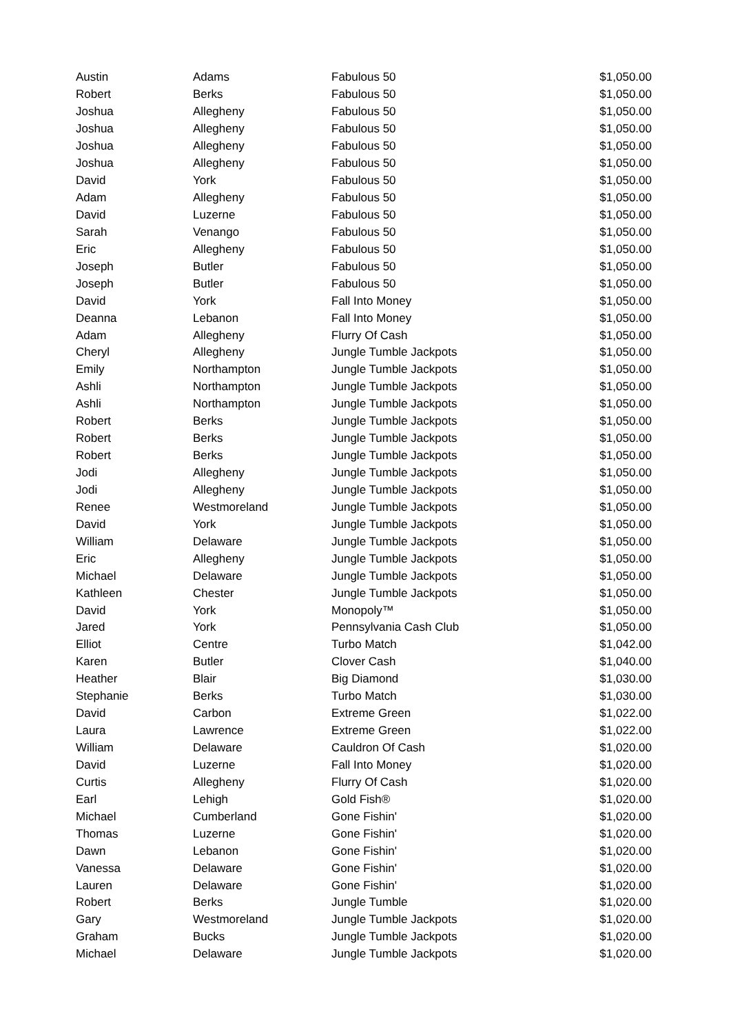| Austin | Adams | Fabulous 50 | $1,050.00 |
| Robert | Berks | Fabulous 50 | $1,050.00 |
| Joshua | Allegheny | Fabulous 50 | $1,050.00 |
| Joshua | Allegheny | Fabulous 50 | $1,050.00 |
| Joshua | Allegheny | Fabulous 50 | $1,050.00 |
| Joshua | Allegheny | Fabulous 50 | $1,050.00 |
| David | York | Fabulous 50 | $1,050.00 |
| Adam | Allegheny | Fabulous 50 | $1,050.00 |
| David | Luzerne | Fabulous 50 | $1,050.00 |
| Sarah | Venango | Fabulous 50 | $1,050.00 |
| Eric | Allegheny | Fabulous 50 | $1,050.00 |
| Joseph | Butler | Fabulous 50 | $1,050.00 |
| Joseph | Butler | Fabulous 50 | $1,050.00 |
| David | York | Fall Into Money | $1,050.00 |
| Deanna | Lebanon | Fall Into Money | $1,050.00 |
| Adam | Allegheny | Flurry Of Cash | $1,050.00 |
| Cheryl | Allegheny | Jungle Tumble Jackpots | $1,050.00 |
| Emily | Northampton | Jungle Tumble Jackpots | $1,050.00 |
| Ashli | Northampton | Jungle Tumble Jackpots | $1,050.00 |
| Ashli | Northampton | Jungle Tumble Jackpots | $1,050.00 |
| Robert | Berks | Jungle Tumble Jackpots | $1,050.00 |
| Robert | Berks | Jungle Tumble Jackpots | $1,050.00 |
| Robert | Berks | Jungle Tumble Jackpots | $1,050.00 |
| Jodi | Allegheny | Jungle Tumble Jackpots | $1,050.00 |
| Jodi | Allegheny | Jungle Tumble Jackpots | $1,050.00 |
| Renee | Westmoreland | Jungle Tumble Jackpots | $1,050.00 |
| David | York | Jungle Tumble Jackpots | $1,050.00 |
| William | Delaware | Jungle Tumble Jackpots | $1,050.00 |
| Eric | Allegheny | Jungle Tumble Jackpots | $1,050.00 |
| Michael | Delaware | Jungle Tumble Jackpots | $1,050.00 |
| Kathleen | Chester | Jungle Tumble Jackpots | $1,050.00 |
| David | York | Monopoly™ | $1,050.00 |
| Jared | York | Pennsylvania Cash Club | $1,050.00 |
| Elliot | Centre | Turbo Match | $1,042.00 |
| Karen | Butler | Clover Cash | $1,040.00 |
| Heather | Blair | Big Diamond | $1,030.00 |
| Stephanie | Berks | Turbo Match | $1,030.00 |
| David | Carbon | Extreme Green | $1,022.00 |
| Laura | Lawrence | Extreme Green | $1,022.00 |
| William | Delaware | Cauldron Of Cash | $1,020.00 |
| David | Luzerne | Fall Into Money | $1,020.00 |
| Curtis | Allegheny | Flurry Of Cash | $1,020.00 |
| Earl | Lehigh | Gold Fish® | $1,020.00 |
| Michael | Cumberland | Gone Fishin' | $1,020.00 |
| Thomas | Luzerne | Gone Fishin' | $1,020.00 |
| Dawn | Lebanon | Gone Fishin' | $1,020.00 |
| Vanessa | Delaware | Gone Fishin' | $1,020.00 |
| Lauren | Delaware | Gone Fishin' | $1,020.00 |
| Robert | Berks | Jungle Tumble | $1,020.00 |
| Gary | Westmoreland | Jungle Tumble Jackpots | $1,020.00 |
| Graham | Bucks | Jungle Tumble Jackpots | $1,020.00 |
| Michael | Delaware | Jungle Tumble Jackpots | $1,020.00 |